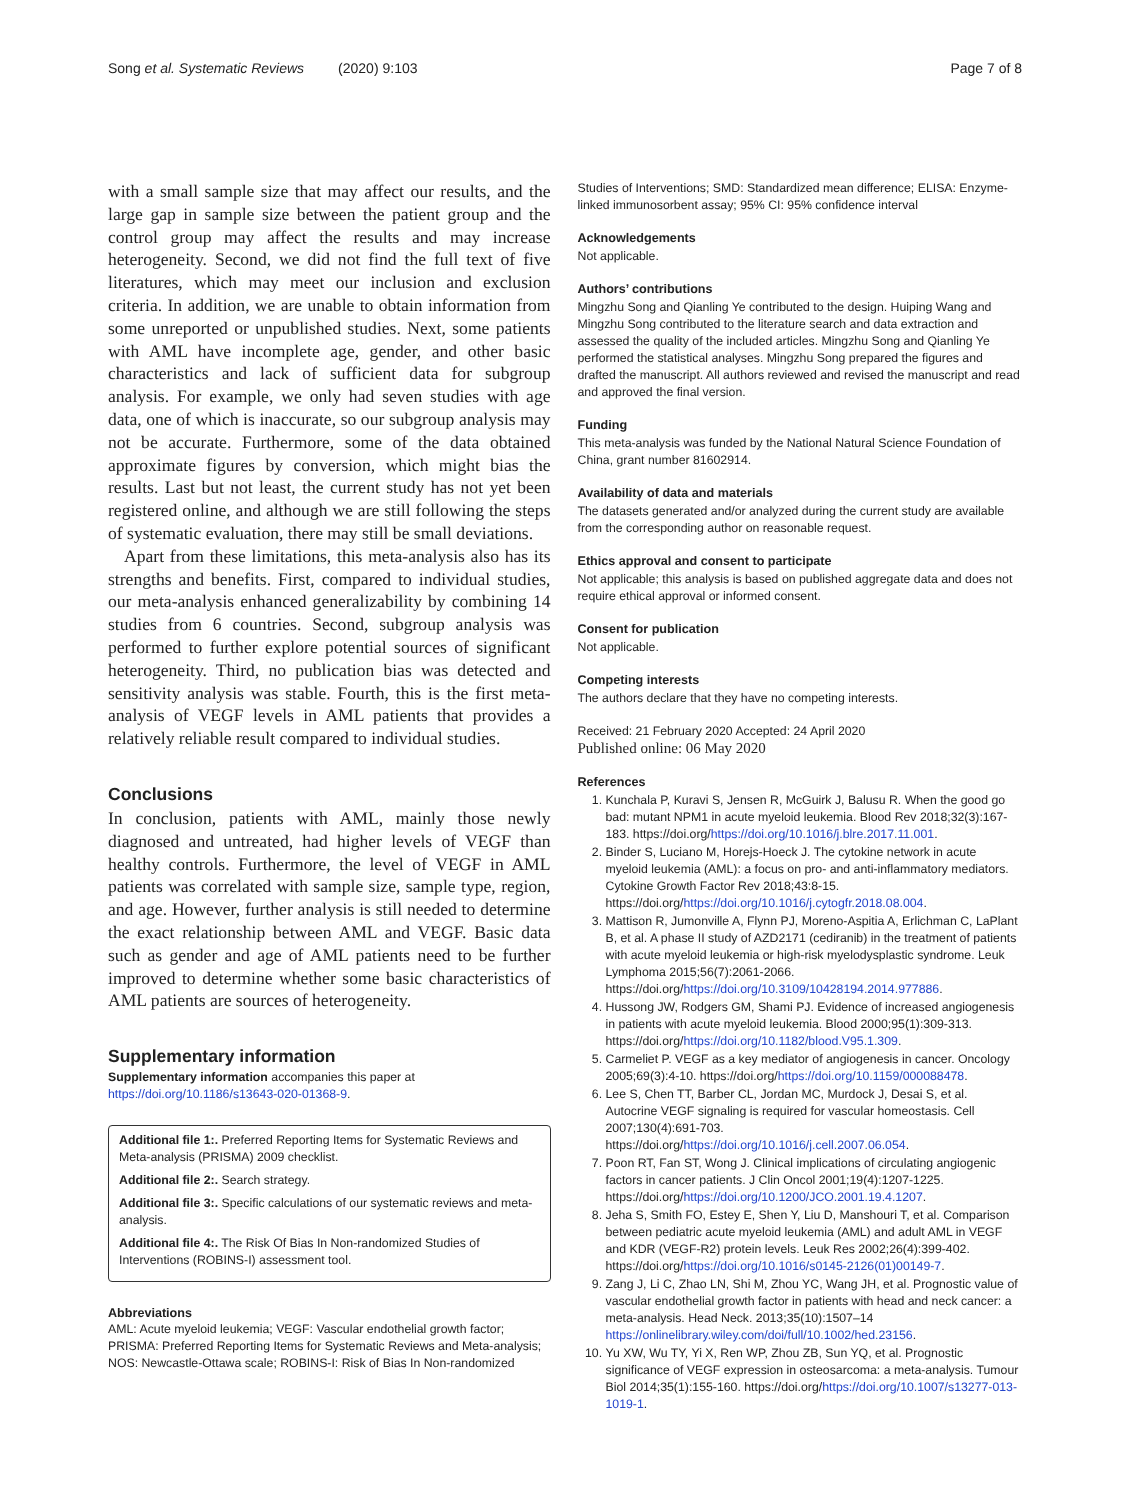Song et al. Systematic Reviews (2020) 9:103
Page 7 of 8
with a small sample size that may affect our results, and the large gap in sample size between the patient group and the control group may affect the results and may increase heterogeneity. Second, we did not find the full text of five literatures, which may meet our inclusion and exclusion criteria. In addition, we are unable to obtain information from some unreported or unpublished studies. Next, some patients with AML have incomplete age, gender, and other basic characteristics and lack of sufficient data for subgroup analysis. For example, we only had seven studies with age data, one of which is inaccurate, so our subgroup analysis may not be accurate. Furthermore, some of the data obtained approximate figures by conversion, which might bias the results. Last but not least, the current study has not yet been registered online, and although we are still following the steps of systematic evaluation, there may still be small deviations.
Apart from these limitations, this meta-analysis also has its strengths and benefits. First, compared to individual studies, our meta-analysis enhanced generalizability by combining 14 studies from 6 countries. Second, subgroup analysis was performed to further explore potential sources of significant heterogeneity. Third, no publication bias was detected and sensitivity analysis was stable. Fourth, this is the first meta-analysis of VEGF levels in AML patients that provides a relatively reliable result compared to individual studies.
Conclusions
In conclusion, patients with AML, mainly those newly diagnosed and untreated, had higher levels of VEGF than healthy controls. Furthermore, the level of VEGF in AML patients was correlated with sample size, sample type, region, and age. However, further analysis is still needed to determine the exact relationship between AML and VEGF. Basic data such as gender and age of AML patients need to be further improved to determine whether some basic characteristics of AML patients are sources of heterogeneity.
Supplementary information
Supplementary information accompanies this paper at https://doi.org/10.1186/s13643-020-01368-9.
Additional file 1:. Preferred Reporting Items for Systematic Reviews and Meta-analysis (PRISMA) 2009 checklist.
Additional file 2:. Search strategy.
Additional file 3:. Specific calculations of our systematic reviews and meta-analysis.
Additional file 4:. The Risk Of Bias In Non-randomized Studies of Interventions (ROBINS-I) assessment tool.
Abbreviations
AML: Acute myeloid leukemia; VEGF: Vascular endothelial growth factor; PRISMA: Preferred Reporting Items for Systematic Reviews and Meta-analysis; NOS: Newcastle-Ottawa scale; ROBINS-I: Risk of Bias In Non-randomized
Studies of Interventions; SMD: Standardized mean difference; ELISA: Enzyme-linked immunosorbent assay; 95% CI: 95% confidence interval
Acknowledgements
Not applicable.
Authors’ contributions
Mingzhu Song and Qianling Ye contributed to the design. Huiping Wang and Mingzhu Song contributed to the literature search and data extraction and assessed the quality of the included articles. Mingzhu Song and Qianling Ye performed the statistical analyses. Mingzhu Song prepared the figures and drafted the manuscript. All authors reviewed and revised the manuscript and read and approved the final version.
Funding
This meta-analysis was funded by the National Natural Science Foundation of China, grant number 81602914.
Availability of data and materials
The datasets generated and/or analyzed during the current study are available from the corresponding author on reasonable request.
Ethics approval and consent to participate
Not applicable; this analysis is based on published aggregate data and does not require ethical approval or informed consent.
Consent for publication
Not applicable.
Competing interests
The authors declare that they have no competing interests.
Received: 21 February 2020 Accepted: 24 April 2020
Published online: 06 May 2020
References
1. Kunchala P, Kuravi S, Jensen R, McGuirk J, Balusu R. When the good go bad: mutant NPM1 in acute myeloid leukemia. Blood Rev 2018;32(3):167-183. https://doi.org/https://doi.org/10.1016/j.blre.2017.11.001.
2. Binder S, Luciano M, Horejs-Hoeck J. The cytokine network in acute myeloid leukemia (AML): a focus on pro- and anti-inflammatory mediators. Cytokine Growth Factor Rev 2018;43:8-15. https://doi.org/https://doi.org/10.1016/j.cytogfr.2018.08.004.
3. Mattison R, Jumonville A, Flynn PJ, Moreno-Aspitia A, Erlichman C, LaPlant B, et al. A phase II study of AZD2171 (cediranib) in the treatment of patients with acute myeloid leukemia or high-risk myelodysplastic syndrome. Leuk Lymphoma 2015;56(7):2061-2066. https://doi.org/https://doi.org/10.3109/10428194.2014.977886.
4. Hussong JW, Rodgers GM, Shami PJ. Evidence of increased angiogenesis in patients with acute myeloid leukemia. Blood 2000;95(1):309-313. https://doi.org/https://doi.org/10.1182/blood.V95.1.309.
5. Carmeliet P. VEGF as a key mediator of angiogenesis in cancer. Oncology 2005;69(3):4-10. https://doi.org/https://doi.org/10.1159/000088478.
6. Lee S, Chen TT, Barber CL, Jordan MC, Murdock J, Desai S, et al. Autocrine VEGF signaling is required for vascular homeostasis. Cell 2007;130(4):691-703. https://doi.org/https://doi.org/10.1016/j.cell.2007.06.054.
7. Poon RT, Fan ST, Wong J. Clinical implications of circulating angiogenic factors in cancer patients. J Clin Oncol 2001;19(4):1207-1225. https://doi.org/https://doi.org/10.1200/JCO.2001.19.4.1207.
8. Jeha S, Smith FO, Estey E, Shen Y, Liu D, Manshouri T, et al. Comparison between pediatric acute myeloid leukemia (AML) and adult AML in VEGF and KDR (VEGF-R2) protein levels. Leuk Res 2002;26(4):399-402. https://doi.org/https://doi.org/10.1016/s0145-2126(01)00149-7.
9. Zang J, Li C, Zhao LN, Shi M, Zhou YC, Wang JH, et al. Prognostic value of vascular endothelial growth factor in patients with head and neck cancer: a meta-analysis. Head Neck. 2013;35(10):1507–14 https://onlinelibrary.wiley.com/doi/full/10.1002/hed.23156.
10. Yu XW, Wu TY, Yi X, Ren WP, Zhou ZB, Sun YQ, et al. Prognostic significance of VEGF expression in osteosarcoma: a meta-analysis. Tumour Biol 2014;35(1):155-160. https://doi.org/https://doi.org/10.1007/s13277-013-1019-1.